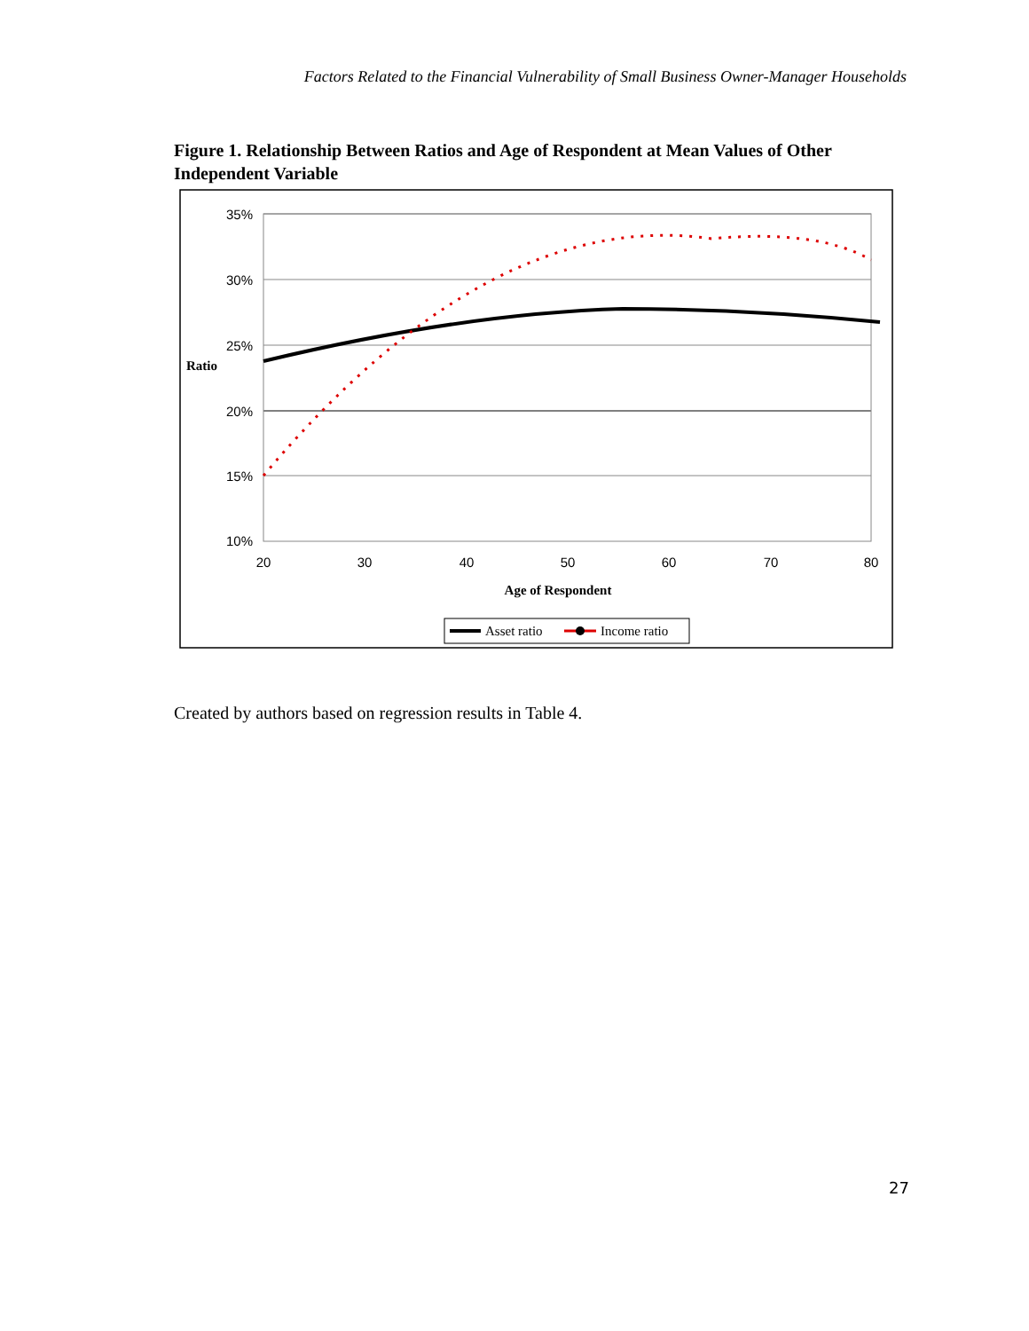Factors Related to the Financial Vulnerability of Small Business Owner-Manager Households
Figure 1. Relationship Between Ratios and Age of Respondent at Mean Values of Other Independent Variable
35%
30%
25%
20%
15%
10%
20
30
40
50
60
70
80
Ratio
Age of Respondent
Asset ratio
Income ratio
Created by authors based on regression results in Table 4.
27